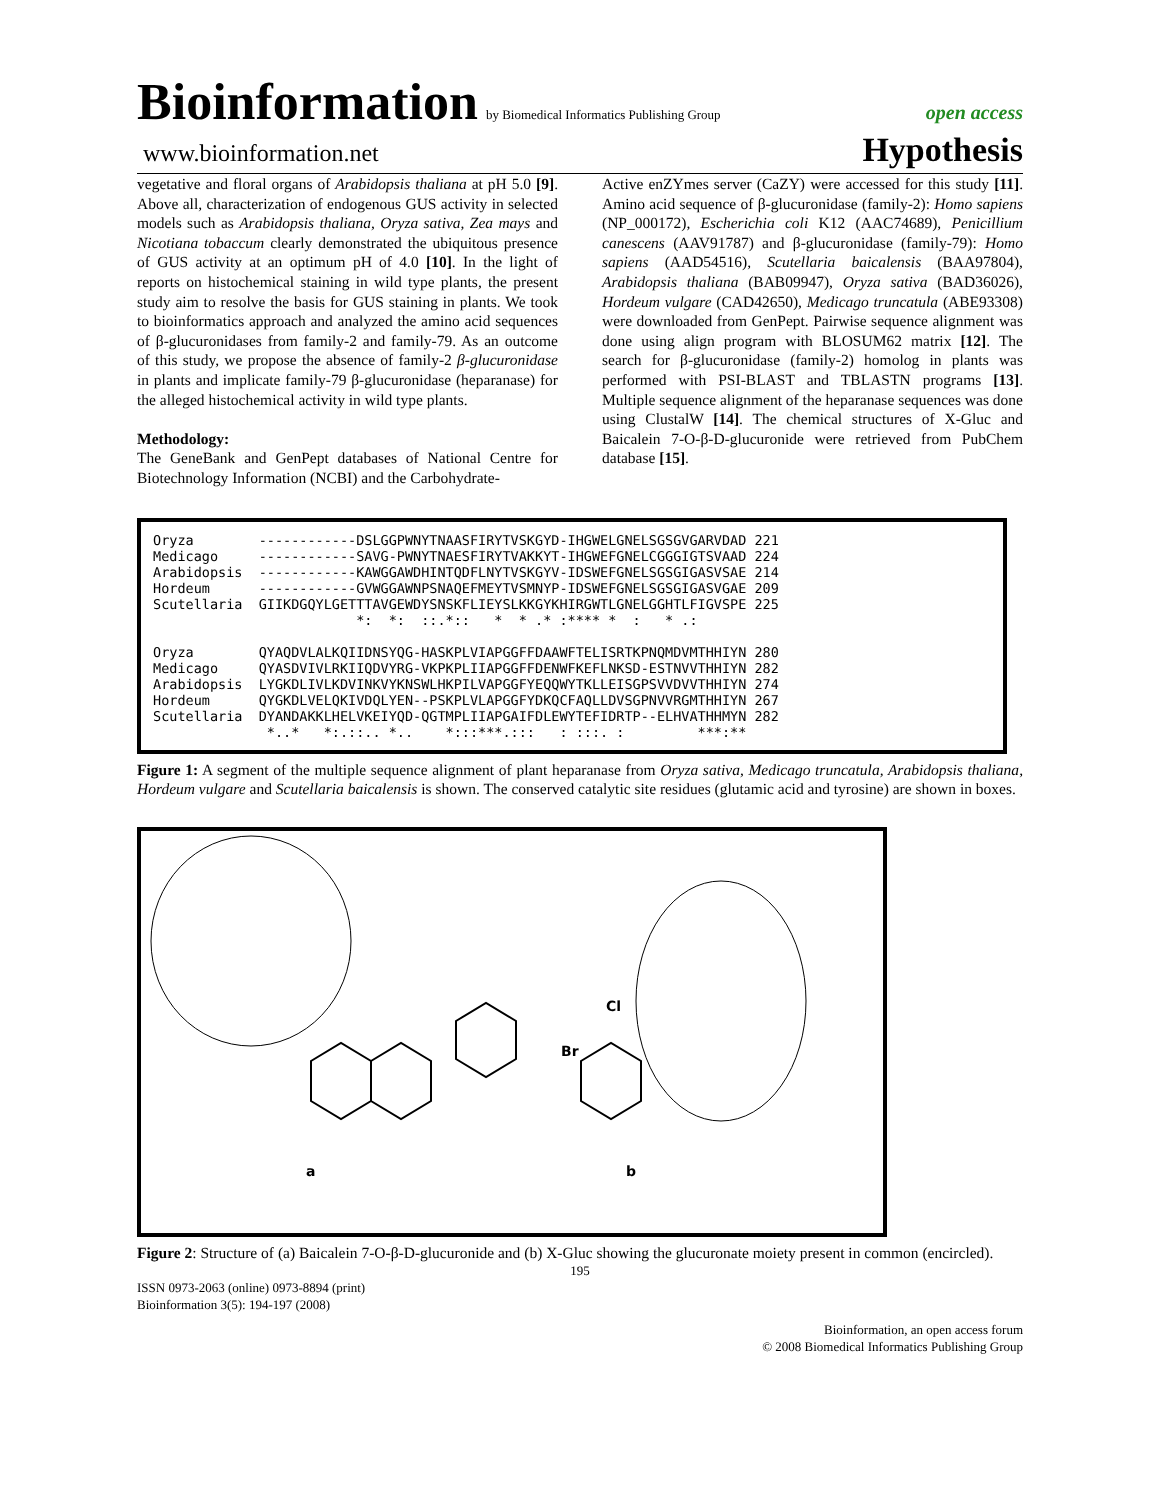Bioinformation by Biomedical Informatics Publishing Group
open access
www.bioinformation.net Hypothesis
vegetative and floral organs of Arabidopsis thaliana at pH 5.0 [9]. Above all, characterization of endogenous GUS activity in selected models such as Arabidopsis thaliana, Oryza sativa, Zea mays and Nicotiana tobaccum clearly demonstrated the ubiquitous presence of GUS activity at an optimum pH of 4.0 [10]. In the light of reports on histochemical staining in wild type plants, the present study aim to resolve the basis for GUS staining in plants. We took to bioinformatics approach and analyzed the amino acid sequences of β-glucuronidases from family-2 and family-79. As an outcome of this study, we propose the absence of family-2 β-glucuronidase in plants and implicate family-79 β-glucuronidase (heparanase) for the alleged histochemical activity in wild type plants.
Methodology:
The GeneBank and GenPept databases of National Centre for Biotechnology Information (NCBI) and the Carbohydrate-
Active enZYmes server (CaZY) were accessed for this study [11]. Amino acid sequence of β-glucuronidase (family-2): Homo sapiens (NP_000172), Escherichia coli K12 (AAC74689), Penicillium canescens (AAV91787) and β-glucuronidase (family-79): Homo sapiens (AAD54516), Scutellaria baicalensis (BAA97804), Arabidopsis thaliana (BAB09947), Oryza sativa (BAD36026), Hordeum vulgare (CAD42650), Medicago truncatula (ABE93308) were downloaded from GenPept. Pairwise sequence alignment was done using align program with BLOSUM62 matrix [12]. The search for β-glucuronidase (family-2) homolog in plants was performed with PSI-BLAST and TBLASTN programs [13]. Multiple sequence alignment of the heparanase sequences was done using ClustalW [14]. The chemical structures of X-Gluc and Baicalein 7-O-β-D-glucuronide were retrieved from PubChem database [15].
Oryza ------------DSLGGPWNYTNAASFIRYTVSKGYD-IHGWELGNELSGSGVGARVDAD 221 Medicago ------------SAVG-PWNYTNAESFIRYTVAKKYT-IHGWEFGNELCGGGIGTSVAAD 224 Arabidopsis ------------KAWGGAWDHINTQDFLNYTVSKGYV-IDSWEFGNELSGSGIGASVSAE 214 Hordeum ------------GVWGGAWNPSNAQEFMEYTVSMNYP-IDSWEFGNELSGSGIGASVGAE 209 Scutellaria GIIKDGQYLGETTTAVGEWDYSNSKFLIEYSLKKGYKHIRGWTLGNELGGHTLFIGVSPE 225 *: *: ::.*:: * * .* :**** * : * .: Oryza QYAQDVLALKQIIDNSYQG-HASKPLVIAPGGFFDAAWFTELISRTKPNQMDVMTHHIYN 280 Medicago QYASDVIVLRKIIQDVYRG-VKPKPLIIAPGGFFDENWFKEFLNKSD-ESTNVVTHHIYN 282 Arabidopsis LYGKDLIVLKDVINKVYKNSWLHKPILVAPGGFYEQQWYTKLLEISGPSVVDVVTHHIYN 274 Hordeum QYGKDLVELQKIVDQLYEN--PSKPLVLAPGGFYDKQCFAQLLDVSGPNVVRGMTHHIYN 267 Scutellaria DYANDAKKLHELVKEIYQD-QGTMPLIIAPGAIFDLEWYTEFIDRTP--ELHVATHHMYN 282 *..* *:.::.. *.. *:::***.::: : :::. : ***:**
Figure 1: A segment of the multiple sequence alignment of plant heparanase from Oryza sativa, Medicago truncatula, Arabidopsis thaliana, Hordeum vulgare and Scutellaria baicalensis is shown. The conserved catalytic site residues (glutamic acid and tyrosine) are shown in boxes.
a
b
Br
Cl
Figure 2: Structure of (a) Baicalein 7-O-β-D-glucuronide and (b) X-Gluc showing the glucuronate moiety present in common (encircled).
195
ISSN 0973-2063 (online) 0973-8894 (print)
Bioinformation 3(5): 194-197 (2008)
Bioinformation, an open access forum
© 2008 Biomedical Informatics Publishing Group